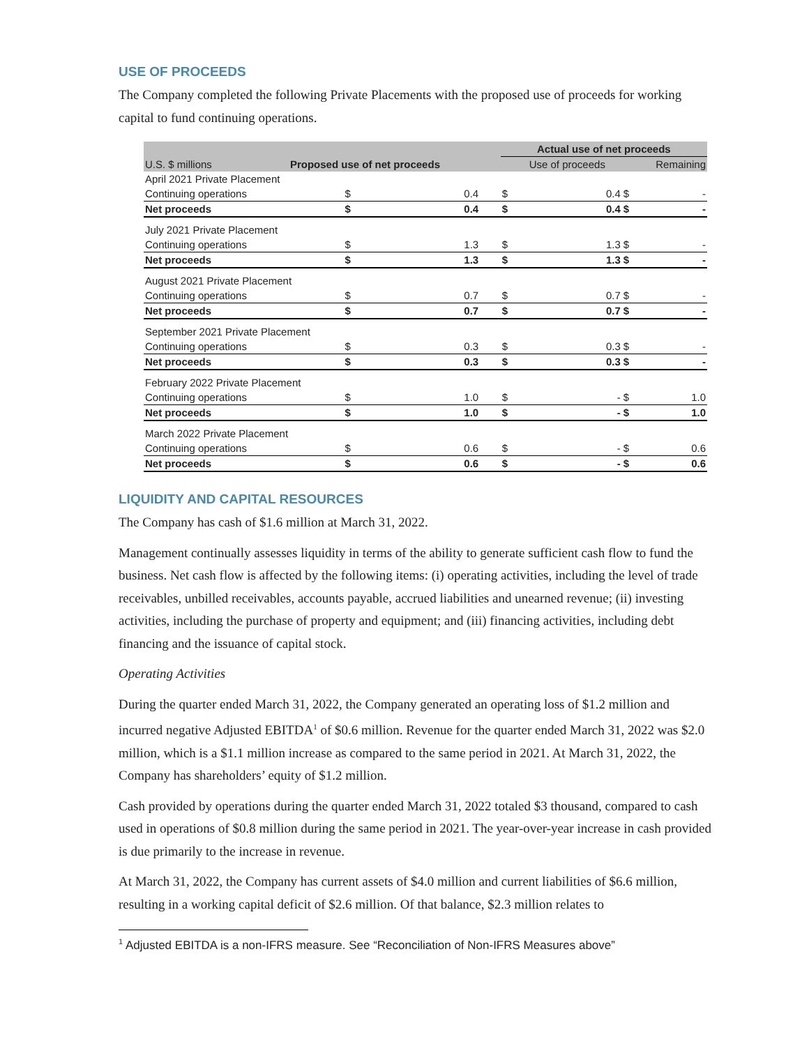USE OF PROCEEDS
The Company completed the following Private Placements with the proposed use of proceeds for working capital to fund continuing operations.
| | | | | Actual use of net proceeds | | | |
| --- | --- | --- | --- | --- | --- | --- | --- |
| U.S. $ millions | Proposed use of net proceeds | | | | Use of proceeds | | Remaining |
| April 2021 Private Placement | | | | | | | |
| Continuing operations | $ | 0.4 | | $ | 0.4 | $ | - |
| Net proceeds | $ | 0.4 | | $ | 0.4 | $ | - |
| July 2021 Private Placement | | | | | | | |
| Continuing operations | $ | 1.3 | | $ | 1.3 | $ | - |
| Net proceeds | $ | 1.3 | | $ | 1.3 | $ | - |
| August 2021 Private Placement | | | | | | | |
| Continuing operations | $ | 0.7 | | $ | 0.7 | $ | - |
| Net proceeds | $ | 0.7 | | $ | 0.7 | $ | - |
| September 2021 Private Placement | | | | | | | |
| Continuing operations | $ | 0.3 | | $ | 0.3 | $ | - |
| Net proceeds | $ | 0.3 | | $ | 0.3 | $ | - |
| February 2022 Private Placement | | | | | | | |
| Continuing operations | $ | 1.0 | | $ | - | $ | 1.0 |
| Net proceeds | $ | 1.0 | | $ | - | $ | 1.0 |
| March 2022 Private Placement | | | | | | | |
| Continuing operations | $ | 0.6 | | $ | - | $ | 0.6 |
| Net proceeds | $ | 0.6 | | $ | - | $ | 0.6 |
LIQUIDITY AND CAPITAL RESOURCES
The Company has cash of $1.6 million at March 31, 2022.
Management continually assesses liquidity in terms of the ability to generate sufficient cash flow to fund the business. Net cash flow is affected by the following items: (i) operating activities, including the level of trade receivables, unbilled receivables, accounts payable, accrued liabilities and unearned revenue; (ii) investing activities, including the purchase of property and equipment; and (iii) financing activities, including debt financing and the issuance of capital stock.
Operating Activities
During the quarter ended March 31, 2022, the Company generated an operating loss of $1.2 million and incurred negative Adjusted EBITDA<sup>1</sup> of $0.6 million. Revenue for the quarter ended March 31, 2022 was $2.0 million, which is a $1.1 million increase as compared to the same period in 2021. At March 31, 2022, the Company has shareholders’ equity of $1.2 million.
Cash provided by operations during the quarter ended March 31, 2022 totaled $3 thousand, compared to cash used in operations of $0.8 million during the same period in 2021. The year-over-year increase in cash provided is due primarily to the increase in revenue.
At March 31, 2022, the Company has current assets of $4.0 million and current liabilities of $6.6 million, resulting in a working capital deficit of $2.6 million. Of that balance, $2.3 million relates to
<sup>1</sup> Adjusted EBITDA is a non-IFRS measure. See “Reconciliation of Non-IFRS Measures above”